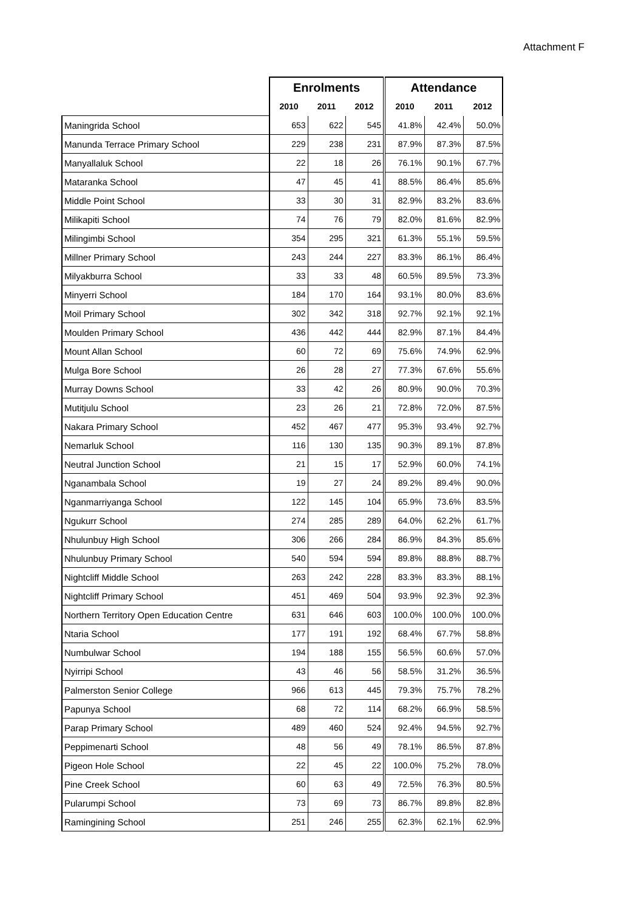Attachment F
| | Enrolments | | | Attendance | | |
| --- | --- | --- | --- | --- | --- | --- |
| | 2010 | 2011 | 2012 | 2010 | 2011 | 2012 |
| Maningrida School | 653 | 622 | 545 | 41.8% | 42.4% | 50.0% |
| Manunda Terrace Primary School | 229 | 238 | 231 | 87.9% | 87.3% | 87.5% |
| Manyallaluk School | 22 | 18 | 26 | 76.1% | 90.1% | 67.7% |
| Mataranka School | 47 | 45 | 41 | 88.5% | 86.4% | 85.6% |
| Middle Point School | 33 | 30 | 31 | 82.9% | 83.2% | 83.6% |
| Milikapiti School | 74 | 76 | 79 | 82.0% | 81.6% | 82.9% |
| Milingimbi School | 354 | 295 | 321 | 61.3% | 55.1% | 59.5% |
| Millner Primary School | 243 | 244 | 227 | 83.3% | 86.1% | 86.4% |
| Milyakburra School | 33 | 33 | 48 | 60.5% | 89.5% | 73.3% |
| Minyerri School | 184 | 170 | 164 | 93.1% | 80.0% | 83.6% |
| Moil Primary School | 302 | 342 | 318 | 92.7% | 92.1% | 92.1% |
| Moulden Primary School | 436 | 442 | 444 | 82.9% | 87.1% | 84.4% |
| Mount Allan School | 60 | 72 | 69 | 75.6% | 74.9% | 62.9% |
| Mulga Bore School | 26 | 28 | 27 | 77.3% | 67.6% | 55.6% |
| Murray Downs School | 33 | 42 | 26 | 80.9% | 90.0% | 70.3% |
| Mutitjulu School | 23 | 26 | 21 | 72.8% | 72.0% | 87.5% |
| Nakara Primary School | 452 | 467 | 477 | 95.3% | 93.4% | 92.7% |
| Nemarluk School | 116 | 130 | 135 | 90.3% | 89.1% | 87.8% |
| Neutral Junction School | 21 | 15 | 17 | 52.9% | 60.0% | 74.1% |
| Nganambala School | 19 | 27 | 24 | 89.2% | 89.4% | 90.0% |
| Nganmarriyanga School | 122 | 145 | 104 | 65.9% | 73.6% | 83.5% |
| Ngukurr School | 274 | 285 | 289 | 64.0% | 62.2% | 61.7% |
| Nhulunbuy High School | 306 | 266 | 284 | 86.9% | 84.3% | 85.6% |
| Nhulunbuy Primary School | 540 | 594 | 594 | 89.8% | 88.8% | 88.7% |
| Nightcliff Middle School | 263 | 242 | 228 | 83.3% | 83.3% | 88.1% |
| Nightcliff Primary School | 451 | 469 | 504 | 93.9% | 92.3% | 92.3% |
| Northern Territory Open Education Centre | 631 | 646 | 603 | 100.0% | 100.0% | 100.0% |
| Ntaria School | 177 | 191 | 192 | 68.4% | 67.7% | 58.8% |
| Numbulwar School | 194 | 188 | 155 | 56.5% | 60.6% | 57.0% |
| Nyirripi School | 43 | 46 | 56 | 58.5% | 31.2% | 36.5% |
| Palmerston Senior College | 966 | 613 | 445 | 79.3% | 75.7% | 78.2% |
| Papunya School | 68 | 72 | 114 | 68.2% | 66.9% | 58.5% |
| Parap Primary School | 489 | 460 | 524 | 92.4% | 94.5% | 92.7% |
| Peppimenarti School | 48 | 56 | 49 | 78.1% | 86.5% | 87.8% |
| Pigeon Hole School | 22 | 45 | 22 | 100.0% | 75.2% | 78.0% |
| Pine Creek School | 60 | 63 | 49 | 72.5% | 76.3% | 80.5% |
| Pularumpi School | 73 | 69 | 73 | 86.7% | 89.8% | 82.8% |
| Ramingining School | 251 | 246 | 255 | 62.3% | 62.1% | 62.9% |